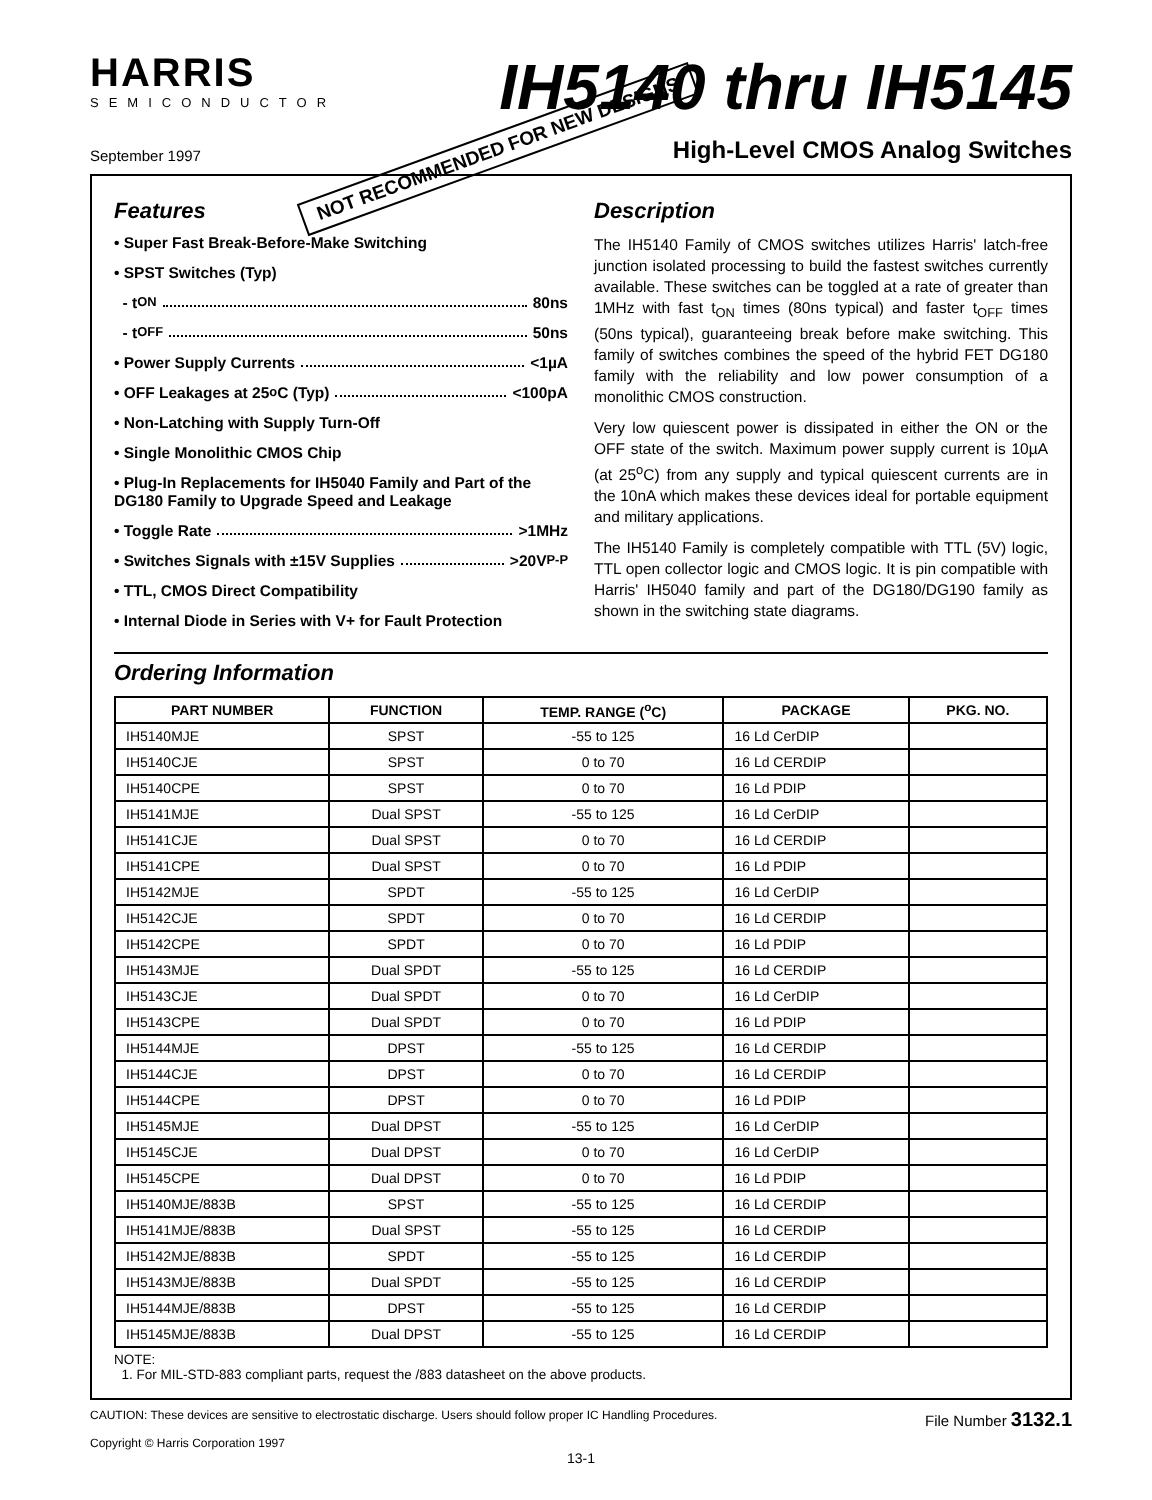HARRIS
SEMICONDUCTOR
IH5140 thru IH5145
NOT RECOMMENDED FOR NEW DESIGNS
September 1997
High-Level CMOS Analog Switches
Features
• Super Fast Break-Before-Make Switching
• SPST Switches (Typ)
- t<sub>ON</sub> 80ns
- t<sub>OFF</sub> 50ns
• Power Supply Currents <1µA
• OFF Leakages at 25<sup>o</sup>C (Typ) <100pA
• Non-Latching with Supply Turn-Off
• Single Monolithic CMOS Chip
• Plug-In Replacements for IH5040 Family and Part of the DG180 Family to Upgrade Speed and Leakage
• Toggle Rate >1MHz
• Switches Signals with ±15V Supplies >20V<sub>P-P</sub>
• TTL, CMOS Direct Compatibility
• Internal Diode in Series with V+ for Fault Protection
Description
The IH5140 Family of CMOS switches utilizes Harris' latch-free junction isolated processing to build the fastest switches currently available. These switches can be toggled at a rate of greater than 1MHz with fast t<sub>ON</sub> times (80ns typical) and faster t<sub>OFF</sub> times (50ns typical), guaranteeing break before make switching. This family of switches combines the speed of the hybrid FET DG180 family with the reliability and low power consumption of a monolithic CMOS construction.
Very low quiescent power is dissipated in either the ON or the OFF state of the switch. Maximum power supply current is 10µA (at 25<sup>o</sup>C) from any supply and typical quiescent currents are in the 10nA which makes these devices ideal for portable equipment and military applications.
The IH5140 Family is completely compatible with TTL (5V) logic, TTL open collector logic and CMOS logic. It is pin compatible with Harris' IH5040 family and part of the DG180/DG190 family as shown in the switching state diagrams.
Ordering Information
| PART NUMBER | FUNCTION | TEMP. RANGE (<sup>o</sup>C) | PACKAGE | PKG. NO. |
| --- | --- | --- | --- | --- |
| IH5140MJE | SPST | -55 to 125 | 16 Ld CerDIP | |
| IH5140CJE | SPST | 0 to 70 | 16 Ld CERDIP | |
| IH5140CPE | SPST | 0 to 70 | 16 Ld PDIP | |
| IH5141MJE | Dual SPST | -55 to 125 | 16 Ld CerDIP | |
| IH5141CJE | Dual SPST | 0 to 70 | 16 Ld CERDIP | |
| IH5141CPE | Dual SPST | 0 to 70 | 16 Ld PDIP | |
| IH5142MJE | SPDT | -55 to 125 | 16 Ld CerDIP | |
| IH5142CJE | SPDT | 0 to 70 | 16 Ld CERDIP | |
| IH5142CPE | SPDT | 0 to 70 | 16 Ld PDIP | |
| IH5143MJE | Dual SPDT | -55 to 125 | 16 Ld CERDIP | |
| IH5143CJE | Dual SPDT | 0 to 70 | 16 Ld CerDIP | |
| IH5143CPE | Dual SPDT | 0 to 70 | 16 Ld PDIP | |
| IH5144MJE | DPST | -55 to 125 | 16 Ld CERDIP | |
| IH5144CJE | DPST | 0 to 70 | 16 Ld CERDIP | |
| IH5144CPE | DPST | 0 to 70 | 16 Ld PDIP | |
| IH5145MJE | Dual DPST | -55 to 125 | 16 Ld CerDIP | |
| IH5145CJE | Dual DPST | 0 to 70 | 16 Ld CerDIP | |
| IH5145CPE | Dual DPST | 0 to 70 | 16 Ld PDIP | |
| IH5140MJE/883B | SPST | -55 to 125 | 16 Ld CERDIP | |
| IH5141MJE/883B | Dual SPST | -55 to 125 | 16 Ld CERDIP | |
| IH5142MJE/883B | SPDT | -55 to 125 | 16 Ld CERDIP | |
| IH5143MJE/883B | Dual SPDT | -55 to 125 | 16 Ld CERDIP | |
| IH5144MJE/883B | DPST | -55 to 125 | 16 Ld CERDIP | |
| IH5145MJE/883B | Dual DPST | -55 to 125 | 16 Ld CERDIP | |
NOTE:
1. For MIL-STD-883 compliant parts, request the /883 datasheet on the above products.
CAUTION: These devices are sensitive to electrostatic discharge. Users should follow proper IC Handling Procedures.
Copyright © Harris Corporation 1997
File Number 3132.1
13-1